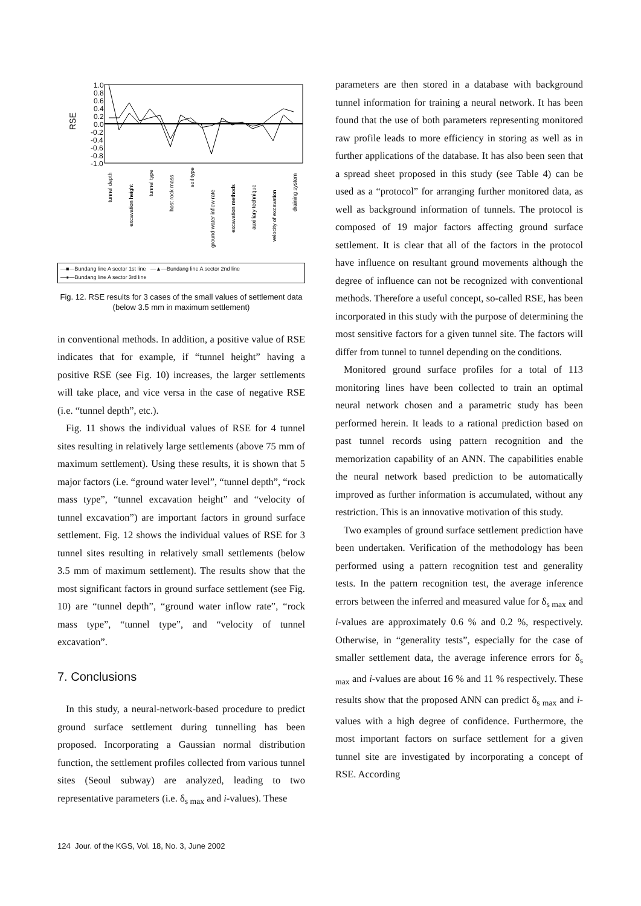1.0
0.8
0.6
0.4
0.2
0.0
-0.2
-0.4
-0.6
-0.8
-1.0
RSE
tunnel depth
excavation height
tunnel type
host rock mass
soil type
ground water inflow rate
excavation methods
auxiliary technique
velocity of excavation
draining system
—■—Bundang line A sector 1st line —▲—Bundang line A sector 2nd line
—●—Bundang line A sector 3rd line
Fig. 12. RSE results for 3 cases of the small values of settlement data (below 3.5 mm in maximum settlement)
in conventional methods. In addition, a positive value of RSE indicates that for example, if “tunnel height” having a positive RSE (see Fig. 10) increases, the larger settlements will take place, and vice versa in the case of negative RSE (i.e. “tunnel depth”, etc.).
Fig. 11 shows the individual values of RSE for 4 tunnel sites resulting in relatively large settlements (above 75 mm of maximum settlement). Using these results, it is shown that 5 major factors (i.e. “ground water level”, “tunnel depth”, “rock mass type”, “tunnel excavation height” and “velocity of tunnel excavation”) are important factors in ground surface settlement. Fig. 12 shows the individual values of RSE for 3 tunnel sites resulting in relatively small settlements (below 3.5 mm of maximum settlement). The results show that the most significant factors in ground surface settlement (see Fig. 10) are “tunnel depth”, “ground water inflow rate”, “rock mass type”, “tunnel type”, and “velocity of tunnel excavation”.
7. Conclusions
In this study, a neural-network-based procedure to predict ground surface settlement during tunnelling has been proposed. Incorporating a Gaussian normal distribution function, the settlement profiles collected from various tunnel sites (Seoul subway) are analyzed, leading to two representative parameters (i.e. δ<sub>s max</sub> and i-values). These
parameters are then stored in a database with background tunnel information for training a neural network. It has been found that the use of both parameters representing monitored raw profile leads to more efficiency in storing as well as in further applications of the database. It has also been seen that a spread sheet proposed in this study (see Table 4) can be used as a “protocol” for arranging further monitored data, as well as background information of tunnels. The protocol is composed of 19 major factors affecting ground surface settlement. It is clear that all of the factors in the protocol have influence on resultant ground movements although the degree of influence can not be recognized with conventional methods. Therefore a useful concept, so-called RSE, has been incorporated in this study with the purpose of determining the most sensitive factors for a given tunnel site. The factors will differ from tunnel to tunnel depending on the conditions.
Monitored ground surface profiles for a total of 113 monitoring lines have been collected to train an optimal neural network chosen and a parametric study has been performed herein. It leads to a rational prediction based on past tunnel records using pattern recognition and the memorization capability of an ANN. The capabilities enable the neural network based prediction to be automatically improved as further information is accumulated, without any restriction. This is an innovative motivation of this study.
Two examples of ground surface settlement prediction have been undertaken. Verification of the methodology has been performed using a pattern recognition test and generality tests. In the pattern recognition test, the average inference errors between the inferred and measured value for δ<sub>s max</sub> and i-values are approximately 0.6 % and 0.2 %, respectively. Otherwise, in “generality tests”, especially for the case of smaller settlement data, the average inference errors for δ<sub>s max</sub> and i-values are about 16 % and 11 % respectively. These results show that the proposed ANN can predict δ<sub>s max</sub> and i-values with a high degree of confidence. Furthermore, the most important factors on surface settlement for a given tunnel site are investigated by incorporating a concept of RSE. According
124 Jour. of the KGS, Vol. 18, No. 3, June 2002